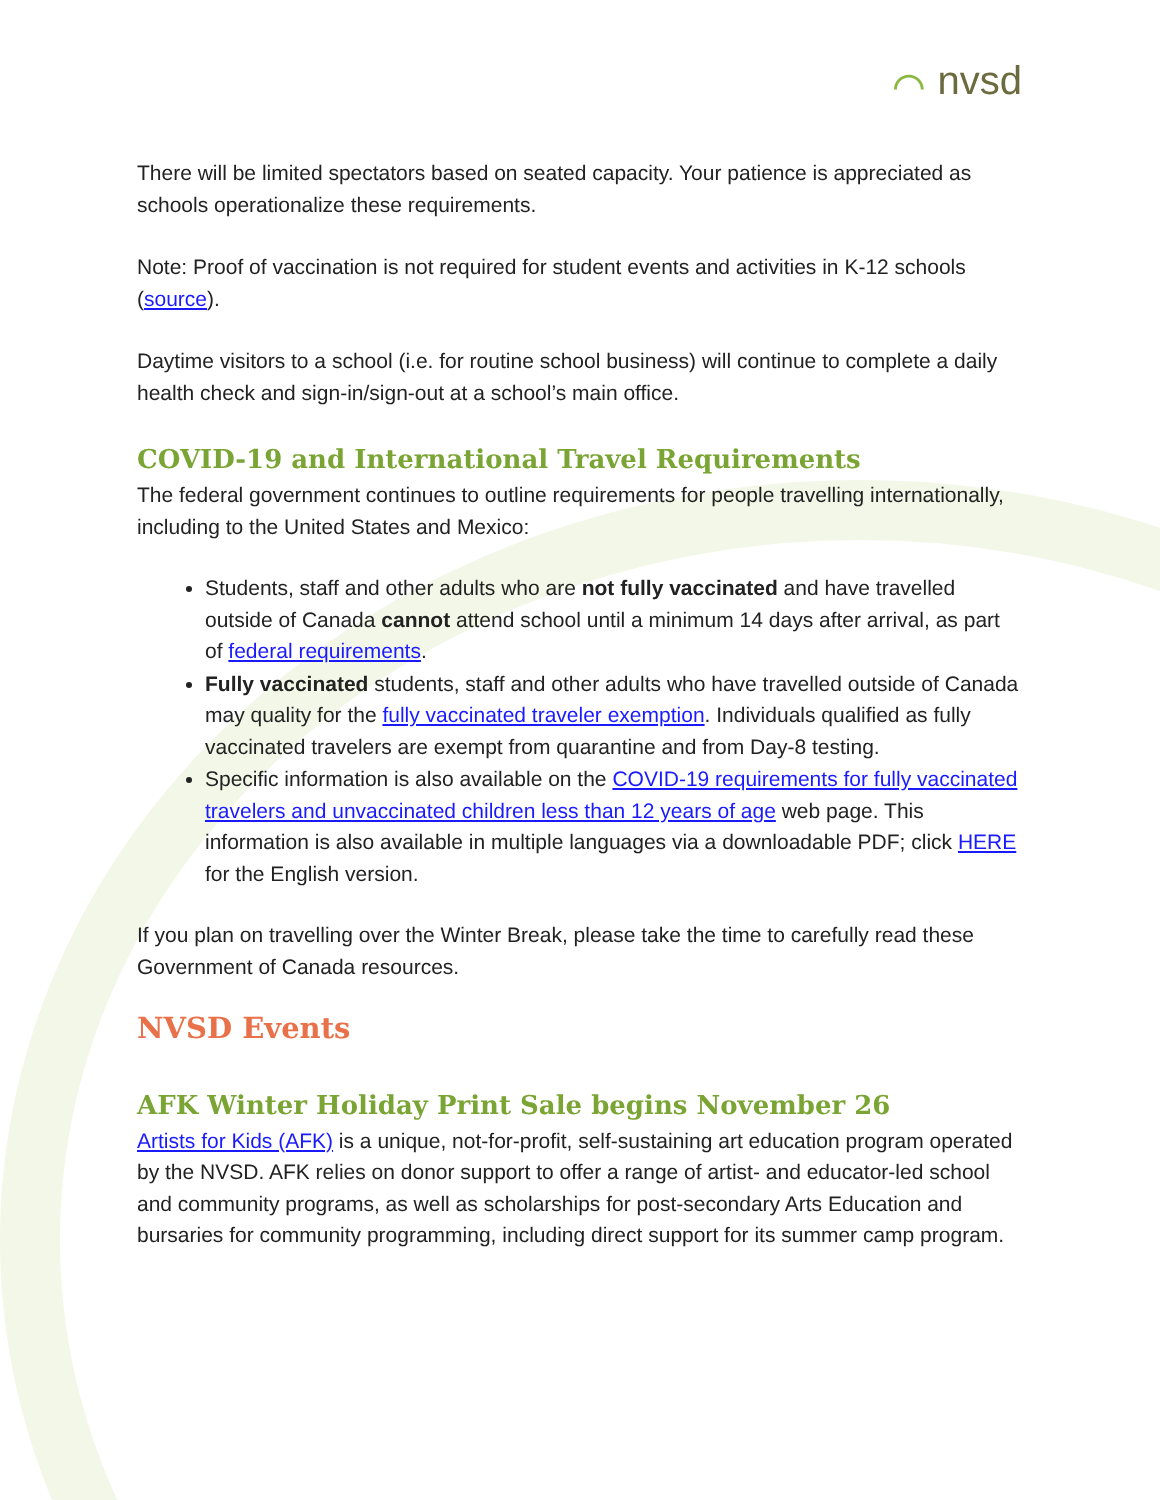⌒ nvsd
There will be limited spectators based on seated capacity. Your patience is appreciated as schools operationalize these requirements.
Note: Proof of vaccination is not required for student events and activities in K-12 schools (source).
Daytime visitors to a school (i.e. for routine school business) will continue to complete a daily health check and sign-in/sign-out at a school’s main office.
COVID-19 and International Travel Requirements
The federal government continues to outline requirements for people travelling internationally, including to the United States and Mexico:
Students, staff and other adults who are not fully vaccinated and have travelled outside of Canada cannot attend school until a minimum 14 days after arrival, as part of federal requirements.
Fully vaccinated students, staff and other adults who have travelled outside of Canada may quality for the fully vaccinated traveler exemption. Individuals qualified as fully vaccinated travelers are exempt from quarantine and from Day-8 testing.
Specific information is also available on the COVID-19 requirements for fully vaccinated travelers and unvaccinated children less than 12 years of age web page. This information is also available in multiple languages via a downloadable PDF; click HERE for the English version.
If you plan on travelling over the Winter Break, please take the time to carefully read these Government of Canada resources.
NVSD Events
AFK Winter Holiday Print Sale begins November 26
Artists for Kids (AFK) is a unique, not-for-profit, self-sustaining art education program operated by the NVSD. AFK relies on donor support to offer a range of artist- and educator-led school and community programs, as well as scholarships for post-secondary Arts Education and bursaries for community programming, including direct support for its summer camp program.